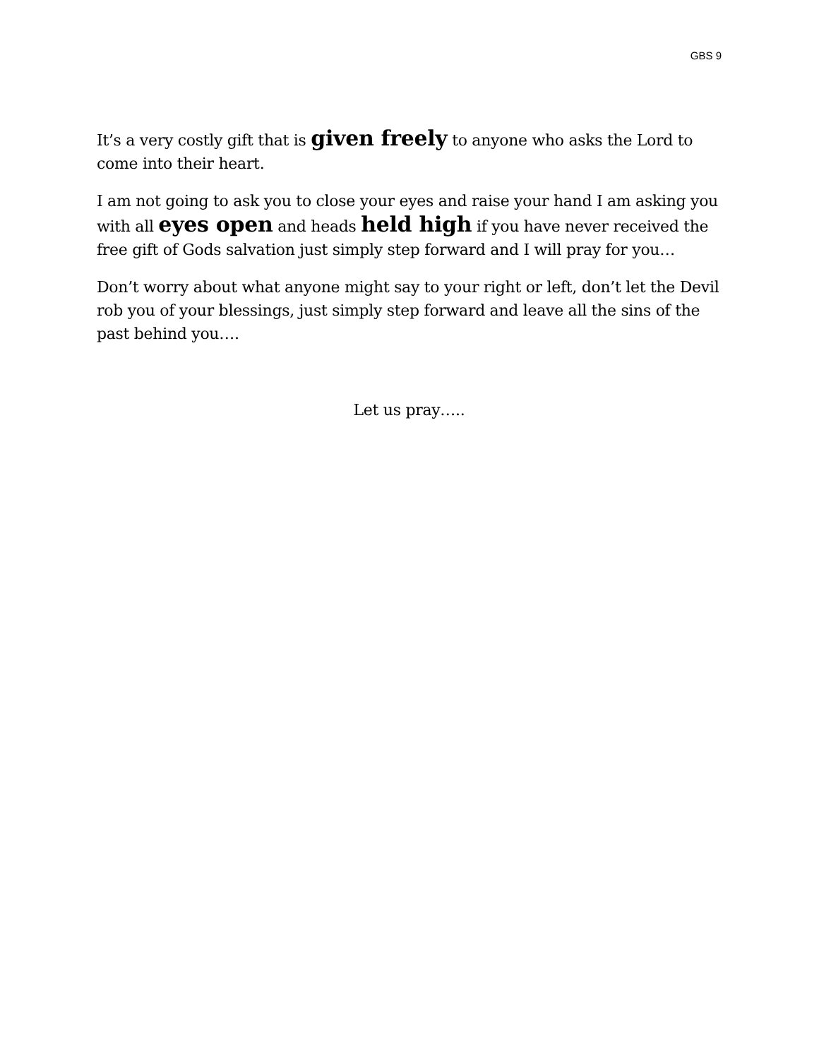GBS 9
It’s a very costly gift that is given freely to anyone who asks the Lord to come into their heart.
I am not going to ask you to close your eyes and raise your hand I am asking you with all eyes open and heads held high if you have never received the free gift of Gods salvation just simply step forward and I will pray for you…
Don’t worry about what anyone might say to your right or left, don’t let the Devil rob you of your blessings, just simply step forward and leave all the sins of the past behind you….
Let us pray…..